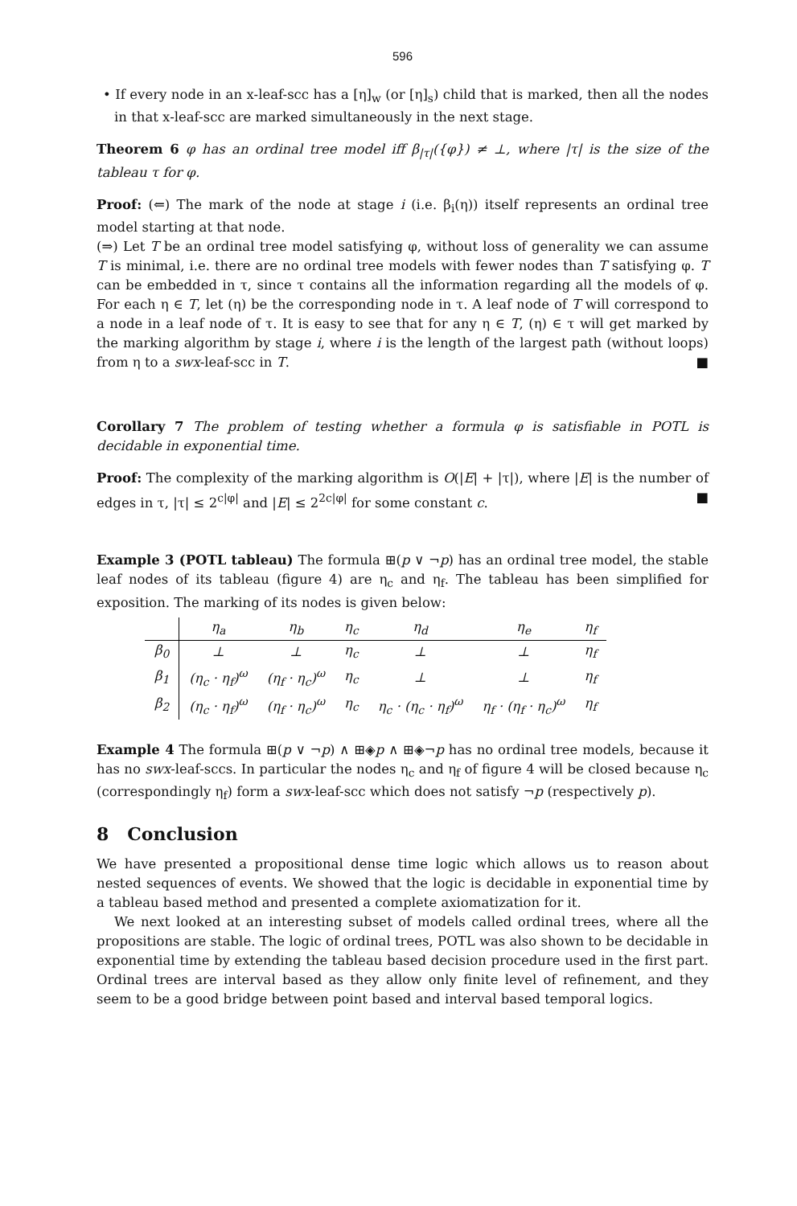596
• If every node in an x-leaf-scc has a [η]<sub>w</sub> (or [η]<sub>s</sub>) child that is marked, then all the nodes in that x-leaf-scc are marked simultaneously in the next stage.
Theorem 6 φ has an ordinal tree model iff β<sub>|τ|</sub>({φ}) ≠ ⊥, where |τ| is the size of the tableau τ for φ.
Proof: (⇐) The mark of the node at stage i (i.e. β<sub>i</sub>(η)) itself represents an ordinal tree model starting at that node.
(⇒) Let T be an ordinal tree model satisfying φ, without loss of generality we can assume T is minimal, i.e. there are no ordinal tree models with fewer nodes than T satisfying φ. T can be embedded in τ, since τ contains all the information regarding all the models of φ. For each η ∈ T, let (η) be the corresponding node in τ. A leaf node of T will correspond to a node in a leaf node of τ. It is easy to see that for any η ∈ T, (η) ∈ τ will get marked by the marking algorithm by stage i, where i is the length of the largest path (without loops) from η to a swx-leaf-scc in T. ■
Corollary 7 The problem of testing whether a formula φ is satisfiable in POTL is decidable in exponential time.
Proof: The complexity of the marking algorithm is O(|E| + |τ|), where |E| is the number of edges in τ, |τ| ≤ 2<sup>c|φ|</sup> and |E| ≤ 2<sup>2c|φ|</sup> for some constant c. ■
Example 3 (POTL tableau) The formula ⊞(p ∨ ¬p) has an ordinal tree model, the stable leaf nodes of its tableau (figure 4) are η<sub>c</sub> and η<sub>f</sub>. The tableau has been simplified for exposition. The marking of its nodes is given below:
| | η<sub>a</sub> | η<sub>b</sub> | η<sub>c</sub> | η<sub>d</sub> | η<sub>e</sub> | η<sub>f</sub> |
| --- | --- | --- | --- | --- | --- | --- |
| β<sub>0</sub> | ⊥ | ⊥ | η<sub>c</sub> | ⊥ | ⊥ | η<sub>f</sub> |
| β<sub>1</sub> | (η<sub>c</sub> · η<sub>f</sub>)<sup>ω</sup> | (η<sub>f</sub> · η<sub>c</sub>)<sup>ω</sup> | η<sub>c</sub> | ⊥ | ⊥ | η<sub>f</sub> |
| β<sub>2</sub> | (η<sub>c</sub> · η<sub>f</sub>)<sup>ω</sup> | (η<sub>f</sub> · η<sub>c</sub>)<sup>ω</sup> | η<sub>c</sub> | η<sub>c</sub> · (η<sub>c</sub> · η<sub>f</sub>)<sup>ω</sup> | η<sub>f</sub> · (η<sub>f</sub> · η<sub>c</sub>)<sup>ω</sup> | η<sub>f</sub> |
Example 4 The formula ⊞(p ∨ ¬p) ∧ ⊞◈p ∧ ⊞◈¬p has no ordinal tree models, because it has no swx-leaf-sccs. In particular the nodes η<sub>c</sub> and η<sub>f</sub> of figure 4 will be closed because η<sub>c</sub> (correspondingly η<sub>f</sub>) form a swx-leaf-scc which does not satisfy ¬p (respectively p).
8 Conclusion
We have presented a propositional dense time logic which allows us to reason about nested sequences of events. We showed that the logic is decidable in exponential time by a tableau based method and presented a complete axiomatization for it.
We next looked at an interesting subset of models called ordinal trees, where all the propositions are stable. The logic of ordinal trees, POTL was also shown to be decidable in exponential time by extending the tableau based decision procedure used in the first part. Ordinal trees are interval based as they allow only finite level of refinement, and they seem to be a good bridge between point based and interval based temporal logics.